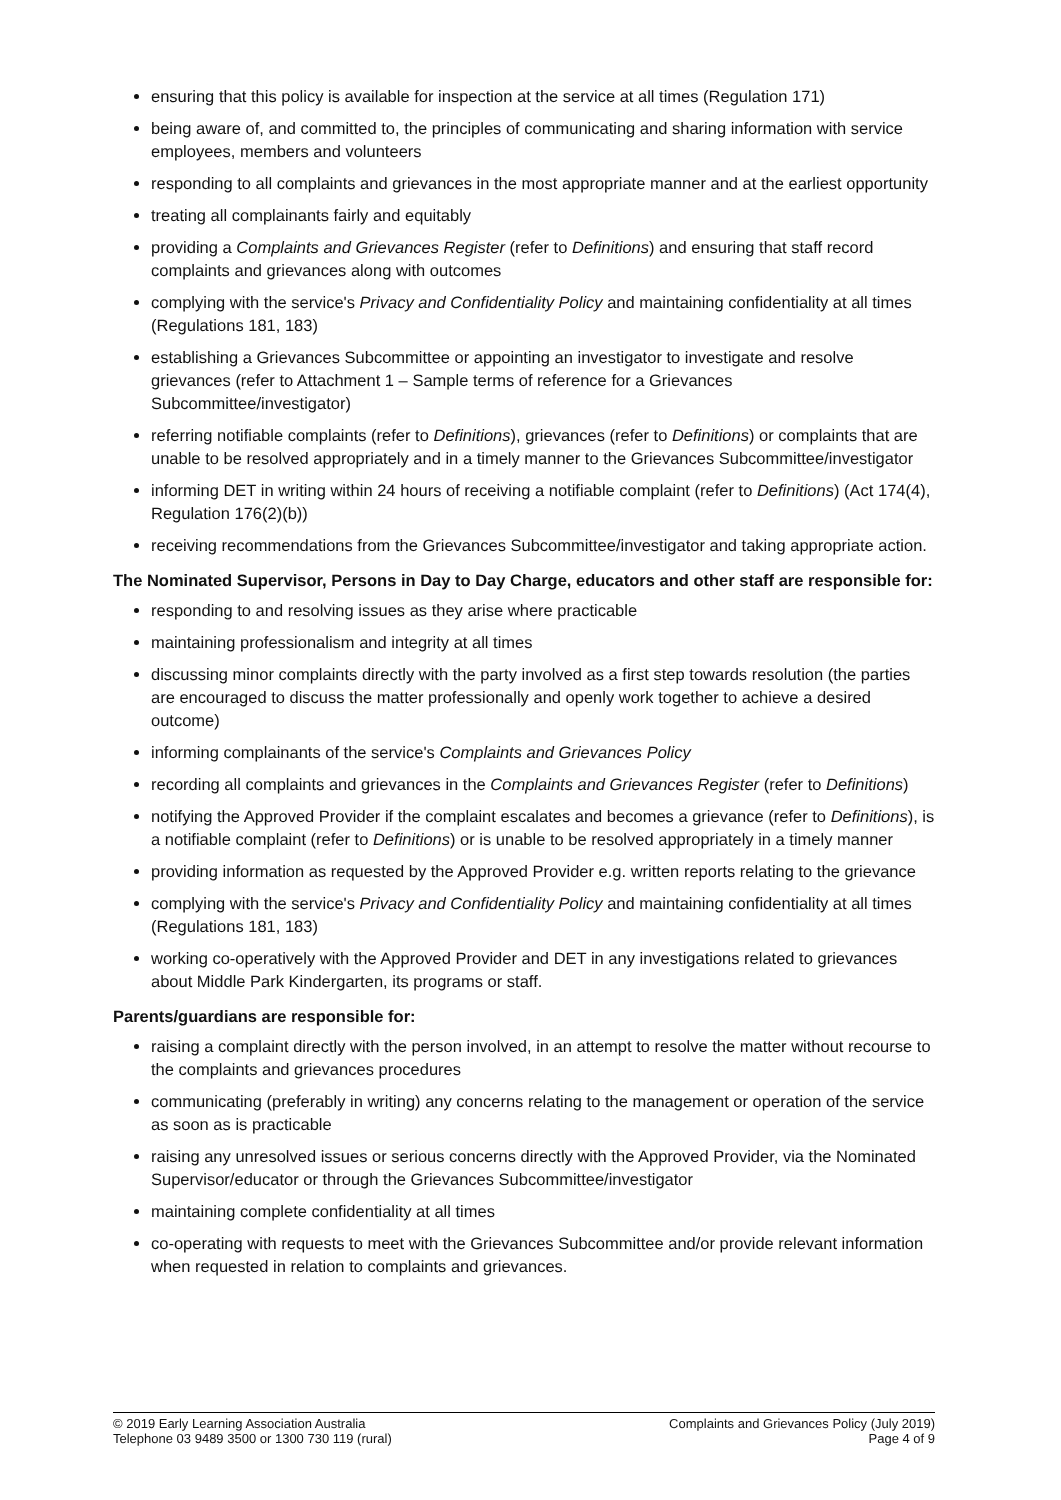ensuring that this policy is available for inspection at the service at all times (Regulation 171)
being aware of, and committed to, the principles of communicating and sharing information with service employees, members and volunteers
responding to all complaints and grievances in the most appropriate manner and at the earliest opportunity
treating all complainants fairly and equitably
providing a Complaints and Grievances Register (refer to Definitions) and ensuring that staff record complaints and grievances along with outcomes
complying with the service's Privacy and Confidentiality Policy and maintaining confidentiality at all times (Regulations 181, 183)
establishing a Grievances Subcommittee or appointing an investigator to investigate and resolve grievances (refer to Attachment 1 – Sample terms of reference for a Grievances Subcommittee/investigator)
referring notifiable complaints (refer to Definitions), grievances (refer to Definitions) or complaints that are unable to be resolved appropriately and in a timely manner to the Grievances Subcommittee/investigator
informing DET in writing within 24 hours of receiving a notifiable complaint (refer to Definitions) (Act 174(4), Regulation 176(2)(b))
receiving recommendations from the Grievances Subcommittee/investigator and taking appropriate action.
The Nominated Supervisor, Persons in Day to Day Charge, educators and other staff are responsible for:
responding to and resolving issues as they arise where practicable
maintaining professionalism and integrity at all times
discussing minor complaints directly with the party involved as a first step towards resolution (the parties are encouraged to discuss the matter professionally and openly work together to achieve a desired outcome)
informing complainants of the service's Complaints and Grievances Policy
recording all complaints and grievances in the Complaints and Grievances Register (refer to Definitions)
notifying the Approved Provider if the complaint escalates and becomes a grievance (refer to Definitions), is a notifiable complaint (refer to Definitions) or is unable to be resolved appropriately in a timely manner
providing information as requested by the Approved Provider e.g. written reports relating to the grievance
complying with the service's Privacy and Confidentiality Policy and maintaining confidentiality at all times (Regulations 181, 183)
working co-operatively with the Approved Provider and DET in any investigations related to grievances about Middle Park Kindergarten, its programs or staff.
Parents/guardians are responsible for:
raising a complaint directly with the person involved, in an attempt to resolve the matter without recourse to the complaints and grievances procedures
communicating (preferably in writing) any concerns relating to the management or operation of the service as soon as is practicable
raising any unresolved issues or serious concerns directly with the Approved Provider, via the Nominated Supervisor/educator or through the Grievances Subcommittee/investigator
maintaining complete confidentiality at all times
co-operating with requests to meet with the Grievances Subcommittee and/or provide relevant information when requested in relation to complaints and grievances.
© 2019 Early Learning Association Australia
Telephone 03 9489 3500 or 1300 730 119 (rural)
Complaints and Grievances Policy (July 2019)
Page 4 of 9